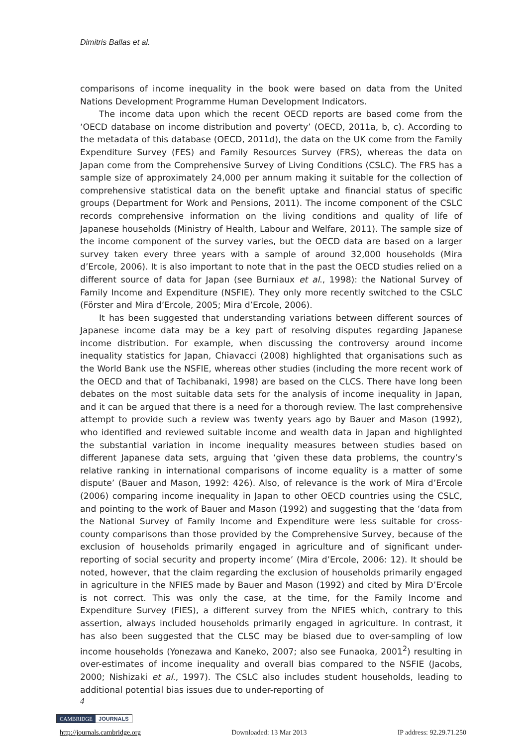Dimitris Ballas et al.
comparisons of income inequality in the book were based on data from the United Nations Development Programme Human Development Indicators.
The income data upon which the recent OECD reports are based come from the ‘OECD database on income distribution and poverty’ (OECD, 2011a, b, c). According to the metadata of this database (OECD, 2011d), the data on the UK come from the Family Expenditure Survey (FES) and Family Resources Survey (FRS), whereas the data on Japan come from the Comprehensive Survey of Living Conditions (CSLC). The FRS has a sample size of approximately 24,000 per annum making it suitable for the collection of comprehensive statistical data on the benefit uptake and financial status of specific groups (Department for Work and Pensions, 2011). The income component of the CSLC records comprehensive information on the living conditions and quality of life of Japanese households (Ministry of Health, Labour and Welfare, 2011). The sample size of the income component of the survey varies, but the OECD data are based on a larger survey taken every three years with a sample of around 32,000 households (Mira d’Ercole, 2006). It is also important to note that in the past the OECD studies relied on a different source of data for Japan (see Burniaux et al., 1998): the National Survey of Family Income and Expenditure (NSFIE). They only more recently switched to the CSLC (Förster and Mira d’Ercole, 2005; Mira d’Ercole, 2006).
It has been suggested that understanding variations between different sources of Japanese income data may be a key part of resolving disputes regarding Japanese income distribution. For example, when discussing the controversy around income inequality statistics for Japan, Chiavacci (2008) highlighted that organisations such as the World Bank use the NSFIE, whereas other studies (including the more recent work of the OECD and that of Tachibanaki, 1998) are based on the CLCS. There have long been debates on the most suitable data sets for the analysis of income inequality in Japan, and it can be argued that there is a need for a thorough review. The last comprehensive attempt to provide such a review was twenty years ago by Bauer and Mason (1992), who identified and reviewed suitable income and wealth data in Japan and highlighted the substantial variation in income inequality measures between studies based on different Japanese data sets, arguing that ‘given these data problems, the country’s relative ranking in international comparisons of income equality is a matter of some dispute’ (Bauer and Mason, 1992: 426). Also, of relevance is the work of Mira d’Ercole (2006) comparing income inequality in Japan to other OECD countries using the CSLC, and pointing to the work of Bauer and Mason (1992) and suggesting that the ‘data from the National Survey of Family Income and Expenditure were less suitable for cross-county comparisons than those provided by the Comprehensive Survey, because of the exclusion of households primarily engaged in agriculture and of significant under-reporting of social security and property income’ (Mira d’Ercole, 2006: 12). It should be noted, however, that the claim regarding the exclusion of households primarily engaged in agriculture in the NFIES made by Bauer and Mason (1992) and cited by Mira D’Ercole is not correct. This was only the case, at the time, for the Family Income and Expenditure Survey (FIES), a different survey from the NFIES which, contrary to this assertion, always included households primarily engaged in agriculture. In contrast, it has also been suggested that the CLSC may be biased due to over-sampling of low income households (Yonezawa and Kaneko, 2007; also see Funaoka, 2001<sup>2</sup>) resulting in over-estimates of income inequality and overall bias compared to the NSFIE (Jacobs, 2000; Nishizaki et al., 1997). The CSLC also includes student households, leading to additional potential bias issues due to under-reporting of
4
CAMBRIDGE JOURNALS
http://journals.cambridge.org Downloaded: 13 Mar 2013 IP address: 92.29.71.250